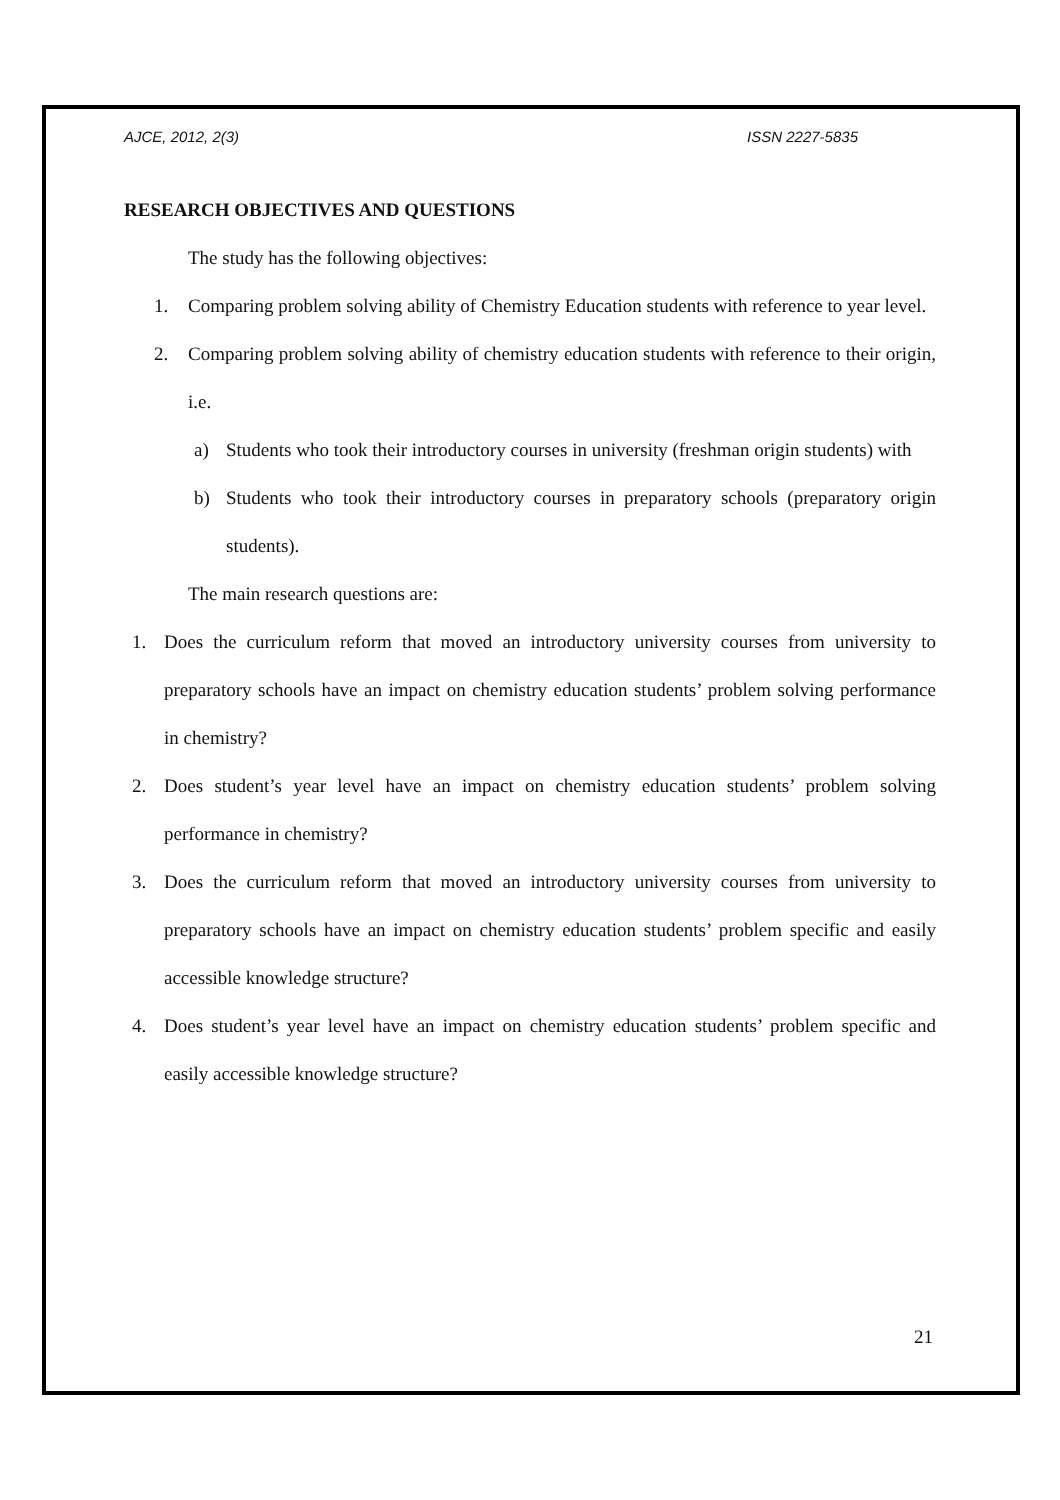AJCE, 2012, 2(3) ISSN 2227-5835
RESEARCH OBJECTIVES AND QUESTIONS
The study has the following objectives:
1. Comparing problem solving ability of Chemistry Education students with reference to year level.
2. Comparing problem solving ability of chemistry education students with reference to their origin, i.e.
a) Students who took their introductory courses in university (freshman origin students) with
b) Students who took their introductory courses in preparatory schools (preparatory origin students).
The main research questions are:
1. Does the curriculum reform that moved an introductory university courses from university to preparatory schools have an impact on chemistry education students’ problem solving performance in chemistry?
2. Does student’s year level have an impact on chemistry education students’ problem solving performance in chemistry?
3. Does the curriculum reform that moved an introductory university courses from university to preparatory schools have an impact on chemistry education students’ problem specific and easily accessible knowledge structure?
4. Does student’s year level have an impact on chemistry education students’ problem specific and easily accessible knowledge structure?
21